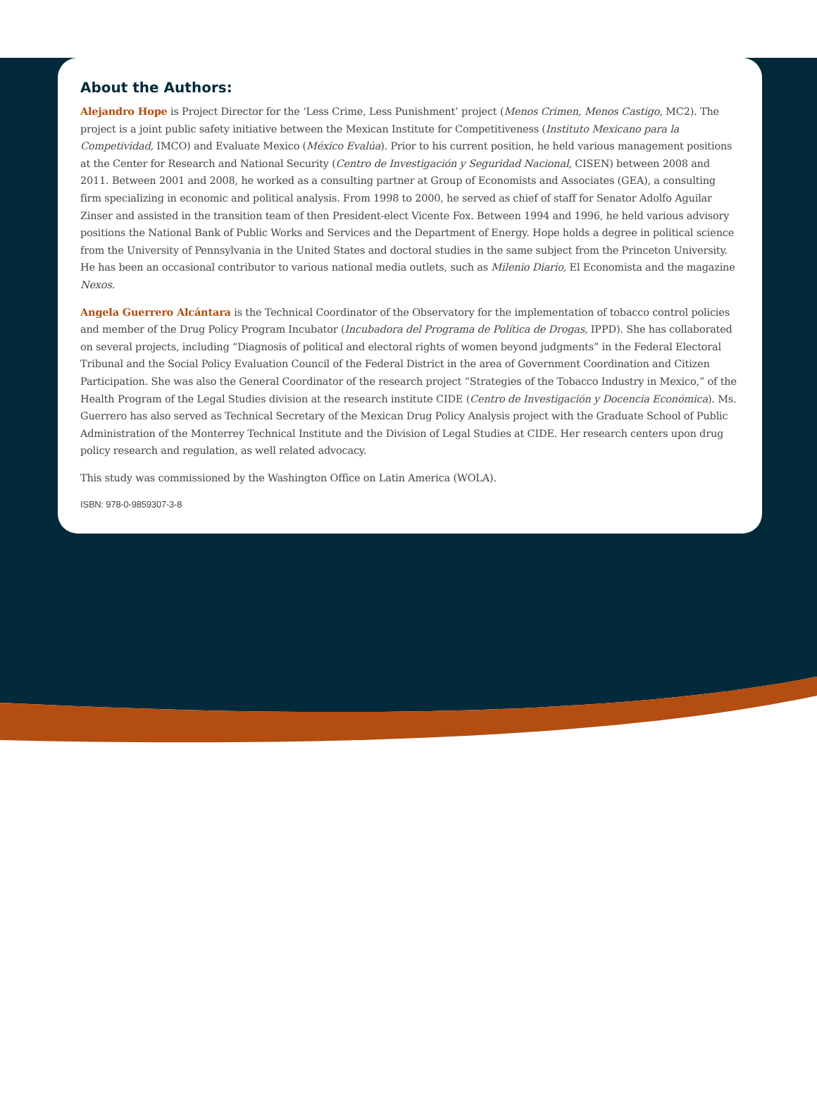About the Authors:
Alejandro Hope is Project Director for the ‘Less Crime, Less Punishment’ project (Menos Crimen, Menos Castigo, MC2). The project is a joint public safety initiative between the Mexican Institute for Competitiveness (Instituto Mexicano para la Competividad, IMCO) and Evaluate Mexico (México Evalúa). Prior to his current position, he held various management positions at the Center for Research and National Security (Centro de Investigación y Seguridad Nacional, CISEN) between 2008 and 2011. Between 2001 and 2008, he worked as a consulting partner at Group of Economists and Associates (GEA), a consulting firm specializing in economic and political analysis. From 1998 to 2000, he served as chief of staff for Senator Adolfo Aguilar Zinser and assisted in the transition team of then President-elect Vicente Fox. Between 1994 and 1996, he held various advisory positions the National Bank of Public Works and Services and the Department of Energy. Hope holds a degree in political science from the University of Pennsylvania in the United States and doctoral studies in the same subject from the Princeton University. He has been an occasional contributor to various national media outlets, such as Milenio Diario, El Economista and the magazine Nexos.
Angela Guerrero Alcántara is the Technical Coordinator of the Observatory for the implementation of tobacco control policies and member of the Drug Policy Program Incubator (Incubadora del Programa de Política de Drogas, IPPD). She has collaborated on several projects, including “Diagnosis of political and electoral rights of women beyond judgments” in the Federal Electoral Tribunal and the Social Policy Evaluation Council of the Federal District in the area of Government Coordination and Citizen Participation. She was also the General Coordinator of the research project “Strategies of the Tobacco Industry in Mexico,” of the Health Program of the Legal Studies division at the research institute CIDE (Centro de Investigación y Docencia Económica). Ms. Guerrero has also served as Technical Secretary of the Mexican Drug Policy Analysis project with the Graduate School of Public Administration of the Monterrey Technical Institute and the Division of Legal Studies at CIDE. Her research centers upon drug policy research and regulation, as well related advocacy.
This study was commissioned by the Washington Office on Latin America (WOLA).
ISBN: 978-0-9859307-3-8